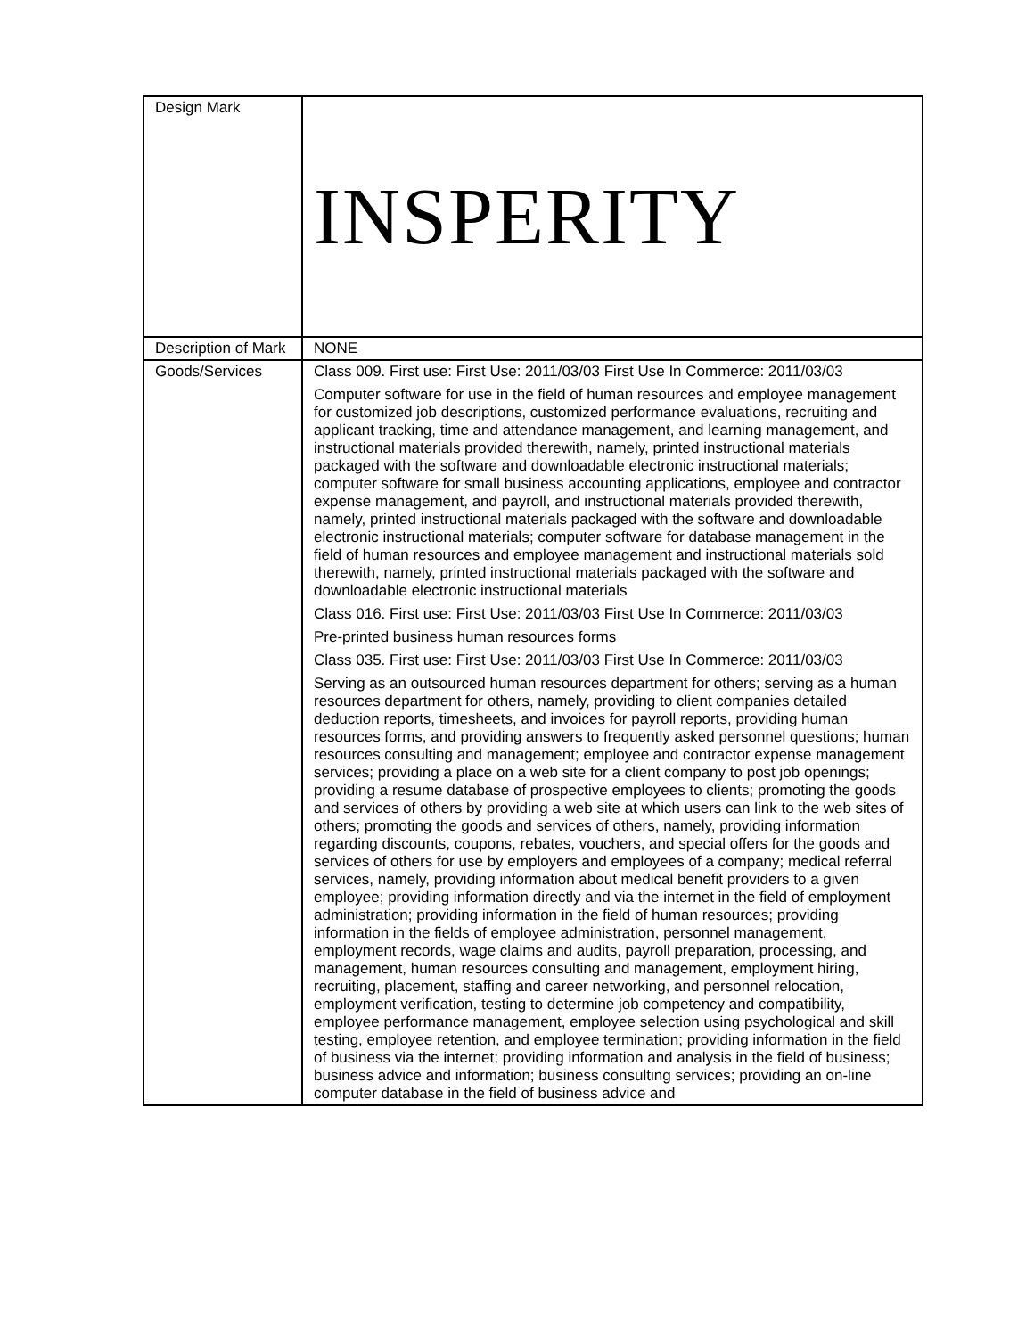| Design Mark | INSPERITY |
| Description of Mark | NONE |
| Goods/Services | Class 009. First use: First Use: 2011/03/03 First Use In Commerce: 2011/03/03 Computer software for use in the field of human resources and employee management for customized job descriptions, customized performance evaluations, recruiting and applicant tracking, time and attendance management, and learning management, and instructional materials provided therewith, namely, printed instructional materials packaged with the software and downloadable electronic instructional materials; computer software for small business accounting applications, employee and contractor expense management, and payroll, and instructional materials provided therewith, namely, printed instructional materials packaged with the software and downloadable electronic instructional materials; computer software for database management in the field of human resources and employee management and instructional materials sold therewith, namely, printed instructional materials packaged with the software and downloadable electronic instructional materials Class 016. First use: First Use: 2011/03/03 First Use In Commerce: 2011/03/03 Pre-printed business human resources forms Class 035. First use: First Use: 2011/03/03 First Use In Commerce: 2011/03/03 Serving as an outsourced human resources department for others; serving as a human resources department for others, namely, providing to client companies detailed deduction reports, timesheets, and invoices for payroll reports, providing human resources forms, and providing answers to frequently asked personnel questions; human resources consulting and management; employee and contractor expense management services; providing a place on a web site for a client company to post job openings; providing a resume database of prospective employees to clients; promoting the goods and services of others by providing a web site at which users can link to the web sites of others; promoting the goods and services of others, namely, providing information regarding discounts, coupons, rebates, vouchers, and special offers for the goods and services of others for use by employers and employees of a company; medical referral services, namely, providing information about medical benefit providers to a given employee; providing information directly and via the internet in the field of employment administration; providing information in the field of human resources; providing information in the fields of employee administration, personnel management, employment records, wage claims and audits, payroll preparation, processing, and management, human resources consulting and management, employment hiring, recruiting, placement, staffing and career networking, and personnel relocation, employment verification, testing to determine job competency and compatibility, employee performance management, employee selection using psychological and skill testing, employee retention, and employee termination; providing information in the field of business via the internet; providing information and analysis in the field of business; business advice and information; business consulting services; providing an on-line computer database in the field of business advice and |